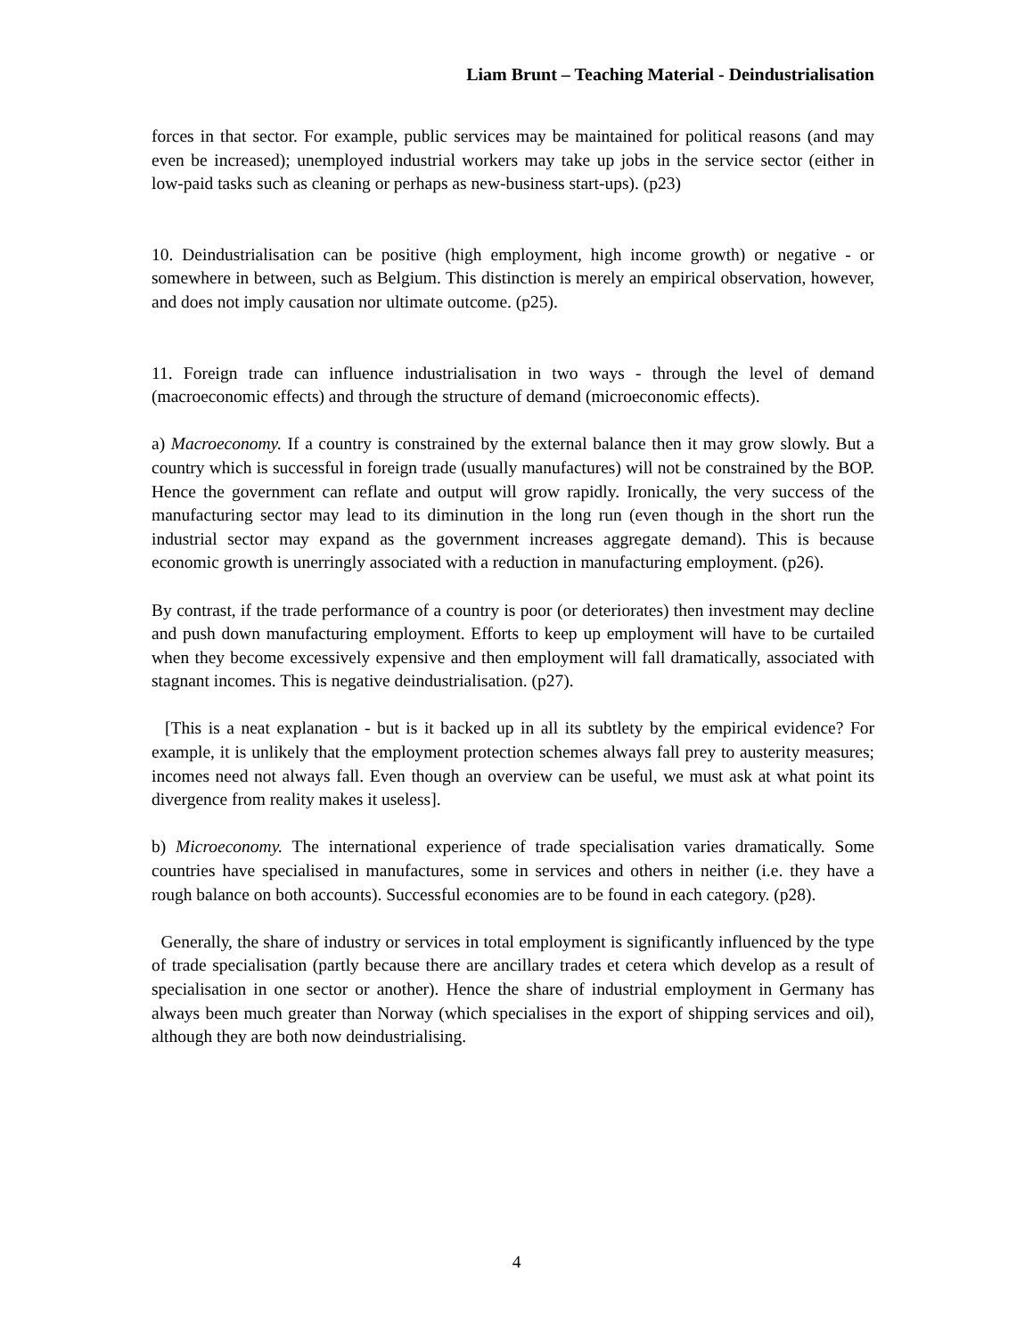Liam Brunt – Teaching Material - Deindustrialisation
forces in that sector. For example, public services may be maintained for political reasons (and may even be increased); unemployed industrial workers may take up jobs in the service sector (either in low-paid tasks such as cleaning or perhaps as new-business start-ups). (p23)
10. Deindustrialisation can be positive (high employment, high income growth) or negative - or somewhere in between, such as Belgium. This distinction is merely an empirical observation, however, and does not imply causation nor ultimate outcome. (p25).
11. Foreign trade can influence industrialisation in two ways - through the level of demand (macroeconomic effects) and through the structure of demand (microeconomic effects).
a) Macroeconomy. If a country is constrained by the external balance then it may grow slowly. But a country which is successful in foreign trade (usually manufactures) will not be constrained by the BOP. Hence the government can reflate and output will grow rapidly. Ironically, the very success of the manufacturing sector may lead to its diminution in the long run (even though in the short run the industrial sector may expand as the government increases aggregate demand). This is because economic growth is unerringly associated with a reduction in manufacturing employment. (p26).
By contrast, if the trade performance of a country is poor (or deteriorates) then investment may decline and push down manufacturing employment. Efforts to keep up employment will have to be curtailed when they become excessively expensive and then employment will fall dramatically, associated with stagnant incomes. This is negative deindustrialisation. (p27).
[This is a neat explanation - but is it backed up in all its subtlety by the empirical evidence? For example, it is unlikely that the employment protection schemes always fall prey to austerity measures; incomes need not always fall. Even though an overview can be useful, we must ask at what point its divergence from reality makes it useless].
b) Microeconomy. The international experience of trade specialisation varies dramatically. Some countries have specialised in manufactures, some in services and others in neither (i.e. they have a rough balance on both accounts). Successful economies are to be found in each category. (p28).
Generally, the share of industry or services in total employment is significantly influenced by the type of trade specialisation (partly because there are ancillary trades et cetera which develop as a result of specialisation in one sector or another). Hence the share of industrial employment in Germany has always been much greater than Norway (which specialises in the export of shipping services and oil), although they are both now deindustrialising.
4